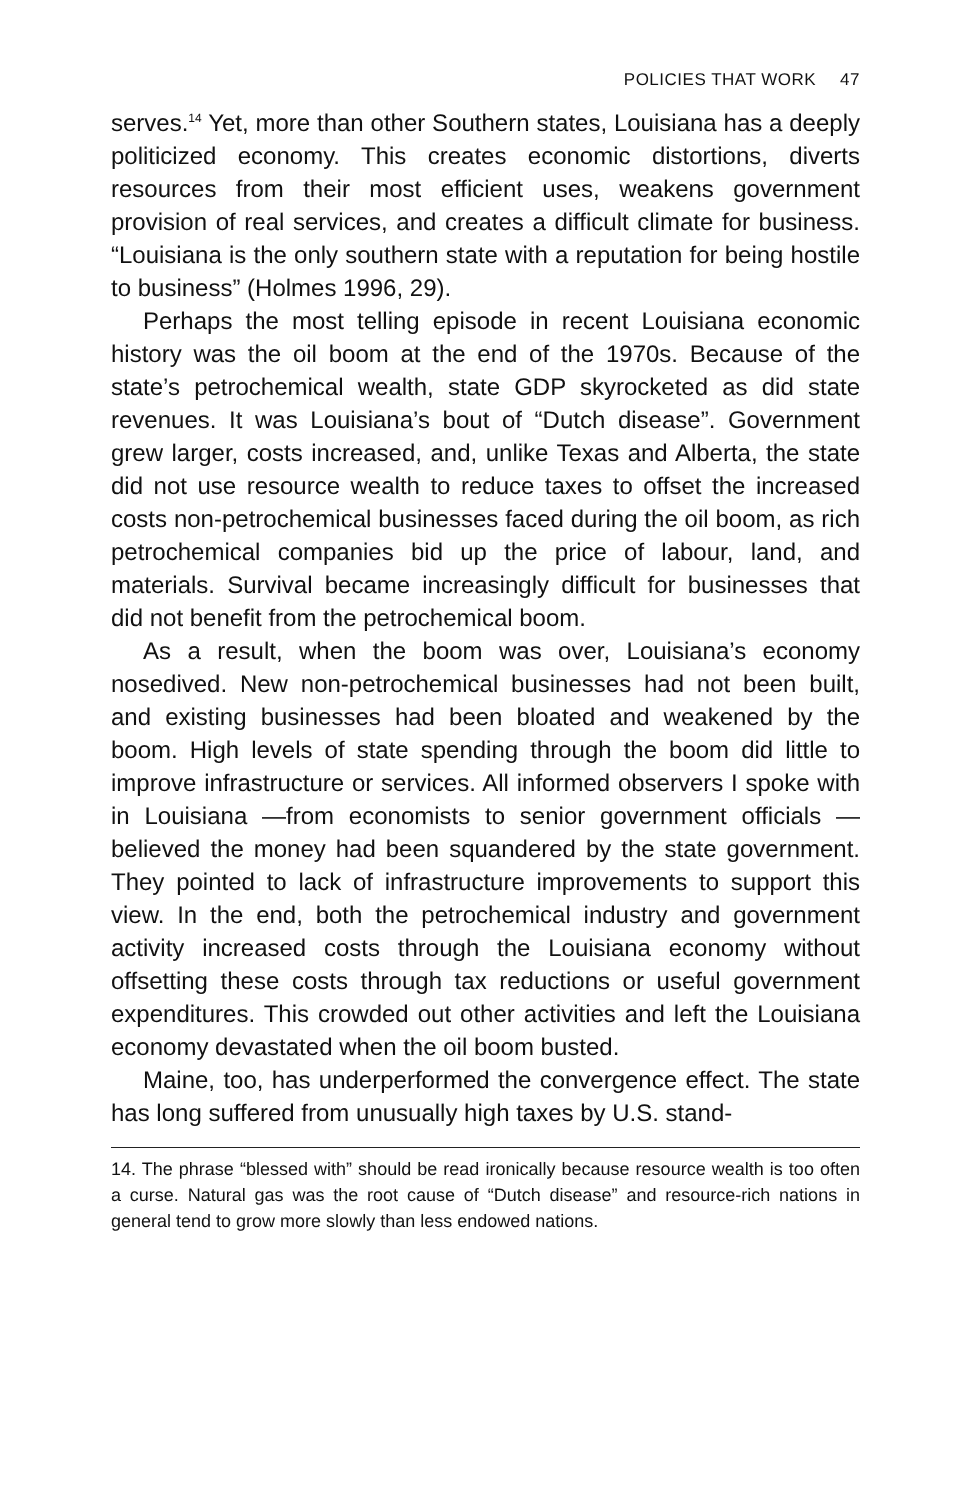POLICIES THAT WORK 47
serves.<sup>14</sup> Yet, more than other Southern states, Louisiana has a deeply politicized economy. This creates economic distortions, diverts resources from their most efficient uses, weakens government provision of real services, and creates a difficult climate for business. “Louisiana is the only southern state with a reputation for being hostile to business” (Holmes 1996, 29).
Perhaps the most telling episode in recent Louisiana economic history was the oil boom at the end of the 1970s. Because of the state’s petrochemical wealth, state GDP skyrocketed as did state revenues. It was Louisiana’s bout of “Dutch disease”. Government grew larger, costs increased, and, unlike Texas and Alberta, the state did not use resource wealth to reduce taxes to offset the increased costs non-petrochemical businesses faced during the oil boom, as rich petrochemical companies bid up the price of labour, land, and materials. Survival became increasingly difficult for businesses that did not benefit from the petrochemical boom.
As a result, when the boom was over, Louisiana’s economy nosedived. New non-petrochemical businesses had not been built, and existing businesses had been bloated and weakened by the boom. High levels of state spending through the boom did little to improve infrastructure or services. All informed observers I spoke with in Louisiana —from economists to senior government officials —believed the money had been squandered by the state government. They pointed to lack of infrastructure improvements to support this view. In the end, both the petrochemical industry and government activity increased costs through the Louisiana economy without offsetting these costs through tax reductions or useful government expenditures. This crowded out other activities and left the Louisiana economy devastated when the oil boom busted.
Maine, too, has underperformed the convergence effect. The state has long suffered from unusually high taxes by U.S. stand-
14. The phrase “blessed with” should be read ironically because resource wealth is too often a curse. Natural gas was the root cause of “Dutch disease” and resource-rich nations in general tend to grow more slowly than less endowed nations.